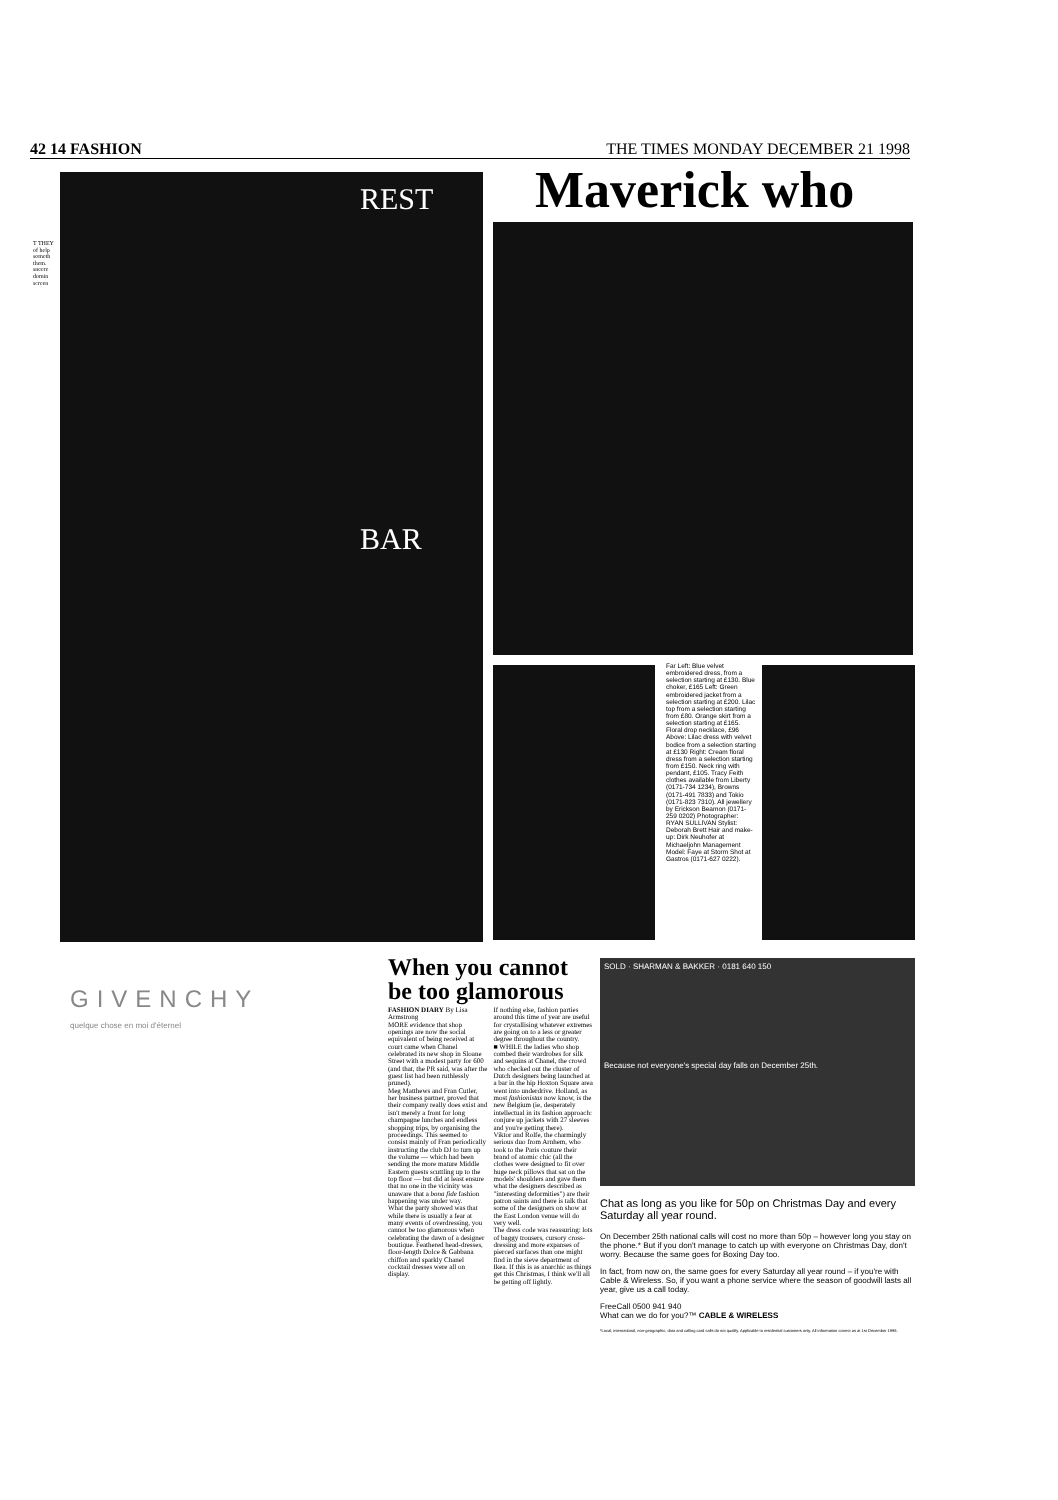42 14 FASHION THE TIMES MONDAY DECEMBER 21 1998
T THEY of help someth them. sneere domin screen
REST
BAR
Maverick who
Far Left: Blue velvet embroidered dress, from a selection starting at £130. Blue choker, £165 Left: Green embroidered jacket from a selection starting at £200. Lilac top from a selection starting from £80. Orange skirt from a selection starting at £165. Floral drop necklace, £96 Above: Lilac dress with velvet bodice from a selection starting at £130 Right: Cream floral dress from a selection starting from £150. Neck ring with pendant, £105. Tracy Feith clothes available from Liberty (0171-734 1234), Browns (0171-491 7833) and Tokio (0171-823 7310). All jewellery by Erickson Beamon (0171-259 0202) Photographer: RYAN SULLIVAN Stylist: Deborah Brett Hair and make-up: Dirk Neuhofer at Michaeljohn Management Model: Faye at Storm Shot at Gastros (0171-627 0222).
GIVENCHY
quelque chose en moi d'éternel
When you cannot be too glamorous
FASHION DIARY By Lisa Armstrong
MORE evidence that shop openings are now the social equivalent of being received at court came when Chanel celebrated its new shop in Sloane Street with a modest party for 600 (and that, the PR said, was after the guest list had been ruthlessly pruned).
Meg Matthews and Fran Cutler, her business partner, proved that their company really does exist and isn't merely a front for long champagne lunches and endless shopping trips, by organising the proceedings. This seemed to consist mainly of Fran periodically instructing the club DJ to turn up the volume — which had been sending the more mature Middle Eastern guests scuttling up to the top floor — but did at least ensure that no one in the vicinity was unaware that a bona fide fashion happening was under way.
What the party showed was that while there is usually a fear at many events of overdressing, you cannot be too glamorous when celebrating the dawn of a designer boutique. Feathered head-dresses, floor-length Dolce & Gabbana chiffon and sparkly Chanel cocktail dresses were all on display.
If nothing else, fashion parties around this time of year are useful for crystallising whatever extremes are going on to a less or greater degree throughout the country.
■ WHILE the ladies who shop combed their wardrobes for silk and sequins at Chanel, the crowd who checked out the cluster of Dutch designers being launched at a bar in the hip Hoxton Square area went into underdrive. Holland, as most fashionistas now know, is the new Belgium (ie, desperately intellectual in its fashion approach: conjure up jackets with 27 sleeves and you're getting there).
Viktor and Rolfe, the charmingly serious duo from Arnhem, who took to the Paris couture their brand of atomic chic (all the clothes were designed to fit over huge neck pillows that sat on the models' shoulders and gave them what the designers described as "interesting deformities") are their patron saints and there is talk that some of the designers on show at the East London venue will do very well.
The dress code was reassuring: lots of baggy trousers, cursory cross-dressing and more expanses of pierced surfaces than one might find in the sieve department of Ikea. If this is as anarchic as things get this Christmas, I think we'll all be getting off lightly.
SOLD · SHARMAN & BAKKER · 0181 640 150
Because not everyone's special day falls on December 25th.
Chat as long as you like for 50p on Christmas Day and every Saturday all year round.
On December 25th national calls will cost no more than 50p – however long you stay on the phone.* But if you don't manage to catch up with everyone on Christmas Day, don't worry. Because the same goes for Boxing Day too.
In fact, from now on, the same goes for every Saturday all year round – if you're with Cable & Wireless. So, if you want a phone service where the season of goodwill lasts all year, give us a call today.
FreeCall 0500 941 940
What can we do for you?™ CABLE & WIRELESS
*Local, international, non-geographic, data and calling card calls do not qualify. Applicable to residential customers only. All information correct as at 1st December 1998.